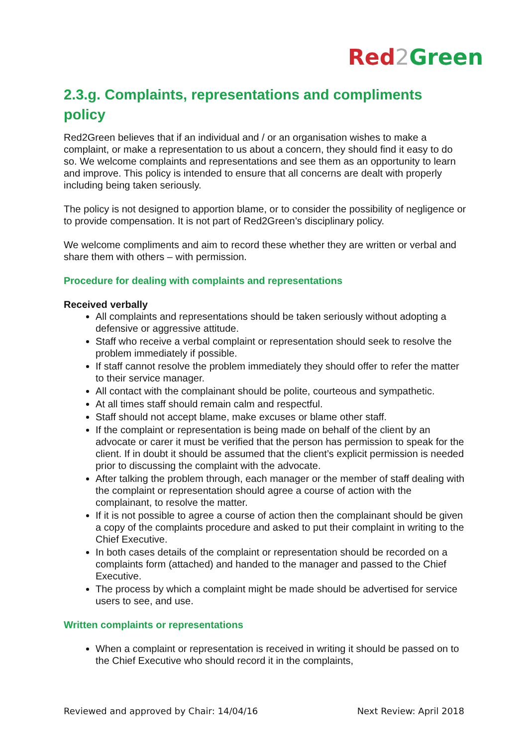Red 2 Green
2.3.g. Complaints, representations and compliments policy
Red2Green believes that if an individual and / or an organisation wishes to make a complaint, or make a representation to us about a concern, they should find it easy to do so. We welcome complaints and representations and see them as an opportunity to learn and improve. This policy is intended to ensure that all concerns are dealt with properly including being taken seriously.
The policy is not designed to apportion blame, or to consider the possibility of negligence or to provide compensation. It is not part of Red2Green’s disciplinary policy.
We welcome compliments and aim to record these whether they are written or verbal and share them with others – with permission.
Procedure for dealing with complaints and representations
Received verbally
All complaints and representations should be taken seriously without adopting a defensive or aggressive attitude.
Staff who receive a verbal complaint or representation should seek to resolve the problem immediately if possible.
If staff cannot resolve the problem immediately they should offer to refer the matter to their service manager.
All contact with the complainant should be polite, courteous and sympathetic.
At all times staff should remain calm and respectful.
Staff should not accept blame, make excuses or blame other staff.
If the complaint or representation is being made on behalf of the client by an advocate or carer it must be verified that the person has permission to speak for the client. If in doubt it should be assumed that the client’s explicit permission is needed prior to discussing the complaint with the advocate.
After talking the problem through, each manager or the member of staff dealing with the complaint or representation should agree a course of action with the complainant, to resolve the matter.
If it is not possible to agree a course of action then the complainant should be given a copy of the complaints procedure and asked to put their complaint in writing to the Chief Executive.
In both cases details of the complaint or representation should be recorded on a complaints form (attached) and handed to the manager and passed to the Chief Executive.
The process by which a complaint might be made should be advertised for service users to see, and use.
Written complaints or representations
When a complaint or representation is received in writing it should be passed on to the Chief Executive who should record it in the complaints,
Reviewed and approved by Chair: 14/04/16 Next Review: April 2018